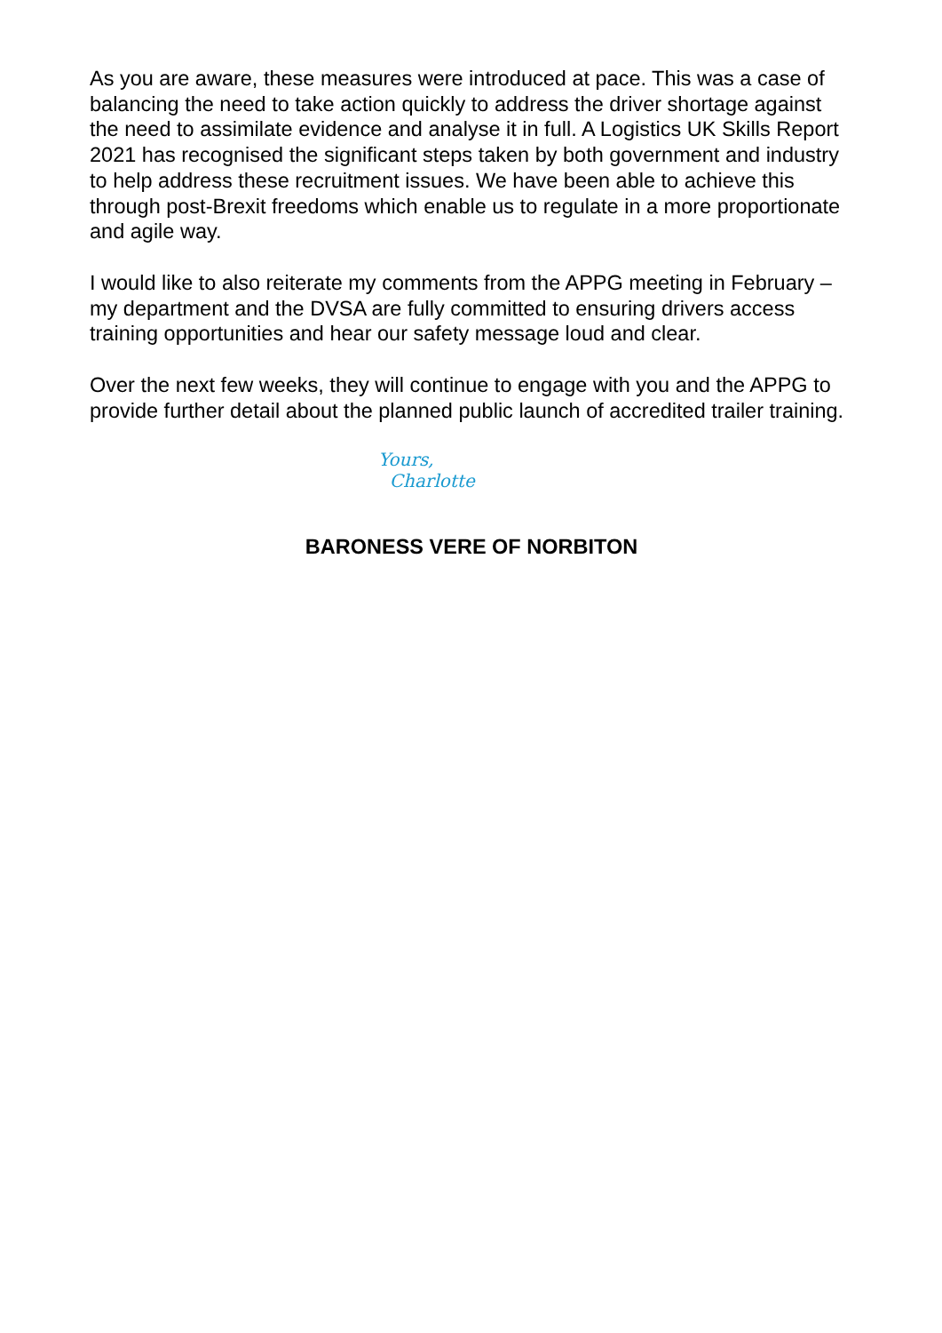As you are aware, these measures were introduced at pace. This was a case of balancing the need to take action quickly to address the driver shortage against the need to assimilate evidence and analyse it in full. A Logistics UK Skills Report 2021 has recognised the significant steps taken by both government and industry to help address these recruitment issues. We have been able to achieve this through post-Brexit freedoms which enable us to regulate in a more proportionate and agile way.
I would like to also reiterate my comments from the APPG meeting in February – my department and the DVSA are fully committed to ensuring drivers access training opportunities and hear our safety message loud and clear.
Over the next few weeks, they will continue to engage with you and the APPG to provide further detail about the planned public launch of accredited trailer training.
Yours,
Charlotte
BARONESS VERE OF NORBITON